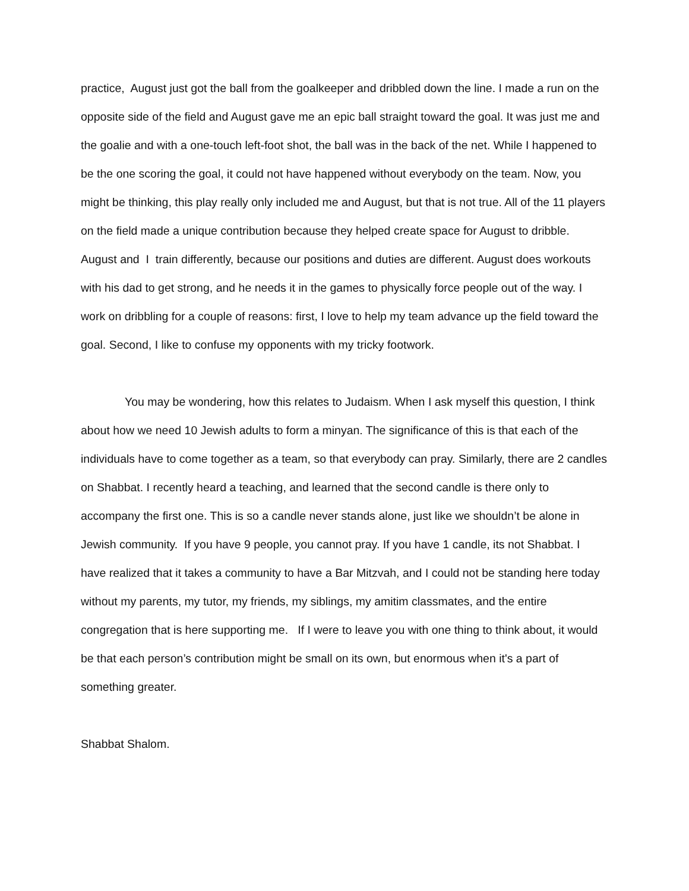practice, August just got the ball from the goalkeeper and dribbled down the line. I made a run on the opposite side of the field and August gave me an epic ball straight toward the goal. It was just me and the goalie and with a one-touch left-foot shot, the ball was in the back of the net. While I happened to be the one scoring the goal, it could not have happened without everybody on the team. Now, you might be thinking, this play really only included me and August, but that is not true. All of the 11 players on the field made a unique contribution because they helped create space for August to dribble. August and I train differently, because our positions and duties are different. August does workouts with his dad to get strong, and he needs it in the games to physically force people out of the way. I work on dribbling for a couple of reasons: first, I love to help my team advance up the field toward the goal. Second, I like to confuse my opponents with my tricky footwork.
You may be wondering, how this relates to Judaism. When I ask myself this question, I think about how we need 10 Jewish adults to form a minyan. The significance of this is that each of the individuals have to come together as a team, so that everybody can pray. Similarly, there are 2 candles on Shabbat. I recently heard a teaching, and learned that the second candle is there only to accompany the first one. This is so a candle never stands alone, just like we shouldn’t be alone in Jewish community. If you have 9 people, you cannot pray. If you have 1 candle, its not Shabbat. I have realized that it takes a community to have a Bar Mitzvah, and I could not be standing here today without my parents, my tutor, my friends, my siblings, my amitim classmates, and the entire congregation that is here supporting me. If I were to leave you with one thing to think about, it would be that each person’s contribution might be small on its own, but enormous when it's a part of something greater.
Shabbat Shalom.